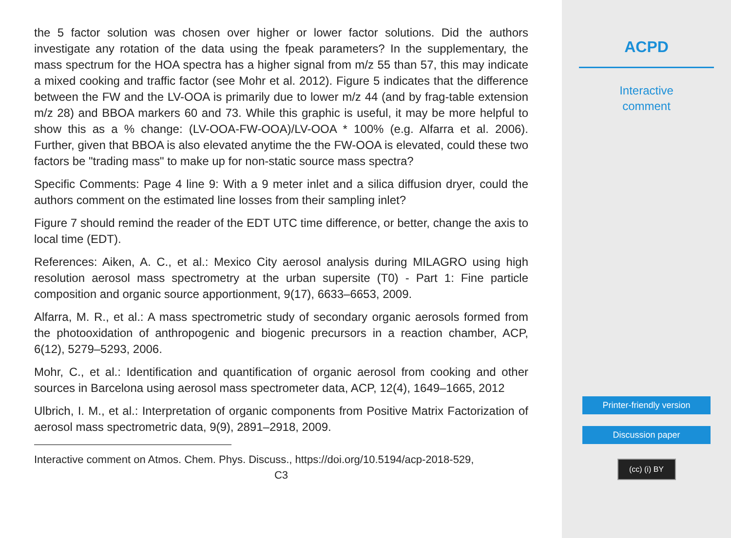the 5 factor solution was chosen over higher or lower factor solutions. Did the authors investigate any rotation of the data using the fpeak parameters? In the supplementary, the mass spectrum for the HOA spectra has a higher signal from m/z 55 than 57, this may indicate a mixed cooking and traffic factor (see Mohr et al. 2012). Figure 5 indicates that the difference between the FW and the LV-OOA is primarily due to lower m/z 44 (and by frag-table extension m/z 28) and BBOA markers 60 and 73. While this graphic is useful, it may be more helpful to show this as a % change: (LV-OOA-FW-OOA)/LV-OOA * 100% (e.g. Alfarra et al. 2006). Further, given that BBOA is also elevated anytime the the FW-OOA is elevated, could these two factors be "trading mass" to make up for non-static source mass spectra?
Specific Comments: Page 4 line 9: With a 9 meter inlet and a silica diffusion dryer, could the authors comment on the estimated line losses from their sampling inlet?
Figure 7 should remind the reader of the EDT UTC time difference, or better, change the axis to local time (EDT).
References: Aiken, A. C., et al.: Mexico City aerosol analysis during MILAGRO using high resolution aerosol mass spectrometry at the urban supersite (T0) - Part 1: Fine particle composition and organic source apportionment, 9(17), 6633–6653, 2009.
Alfarra, M. R., et al.: A mass spectrometric study of secondary organic aerosols formed from the photooxidation of anthropogenic and biogenic precursors in a reaction chamber, ACP, 6(12), 5279–5293, 2006.
Mohr, C., et al.: Identification and quantification of organic aerosol from cooking and other sources in Barcelona using aerosol mass spectrometer data, ACP, 12(4), 1649–1665, 2012
Ulbrich, I. M., et al.: Interpretation of organic components from Positive Matrix Factorization of aerosol mass spectrometric data, 9(9), 2891–2918, 2009.
Interactive comment on Atmos. Chem. Phys. Discuss., https://doi.org/10.5194/acp-2018-529,
C3
ACPD
Interactive
comment
Printer-friendly version
Discussion paper
(cc) (i) BY